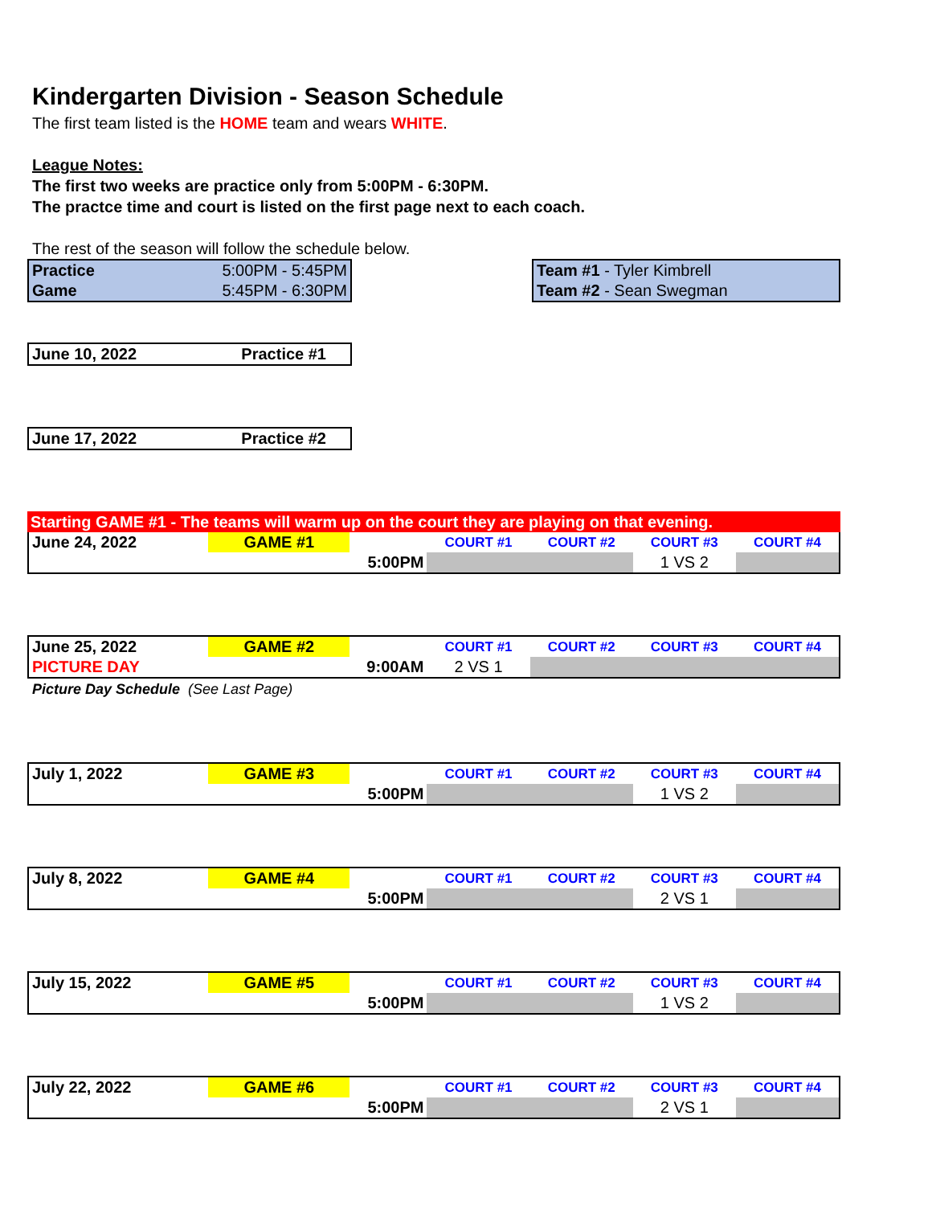Kindergarten Division - Season Schedule
The first team listed is the HOME team and wears WHITE.
League Notes:
The first two weeks are practice only from 5:00PM - 6:30PM.
The practce time and court is listed on the first page next to each coach.
The rest of the season will follow the schedule below.
| Practice | 5:00PM - 5:45PM |
| Game | 5:45PM - 6:30PM |
| Team #1 - Tyler Kimbrell |
| Team #2 - Sean Swegman |
| June 10, 2022 | Practice #1 |
| June 17, 2022 | Practice #2 |
Starting GAME #1 - The teams will warm up on the court they are playing on that evening.
| June 24, 2022 | GAME #1 | | COURT #1 | COURT #2 | COURT #3 | COURT #4 |
| | | 5:00PM | | | 1 VS 2 | |
| June 25, 2022 | GAME #2 | | COURT #1 | COURT #2 | COURT #3 | COURT #4 |
| PICTURE DAY | | 9:00AM | 2 VS 1 | | | |
Picture Day Schedule (See Last Page)
| July 1, 2022 | GAME #3 | | COURT #1 | COURT #2 | COURT #3 | COURT #4 |
| | | 5:00PM | | | 1 VS 2 | |
| July 8, 2022 | GAME #4 | | COURT #1 | COURT #2 | COURT #3 | COURT #4 |
| | | 5:00PM | | | 2 VS 1 | |
| July 15, 2022 | GAME #5 | | COURT #1 | COURT #2 | COURT #3 | COURT #4 |
| | | 5:00PM | | | 1 VS 2 | |
| July 22, 2022 | GAME #6 | | COURT #1 | COURT #2 | COURT #3 | COURT #4 |
| | | 5:00PM | | | 2 VS 1 | |